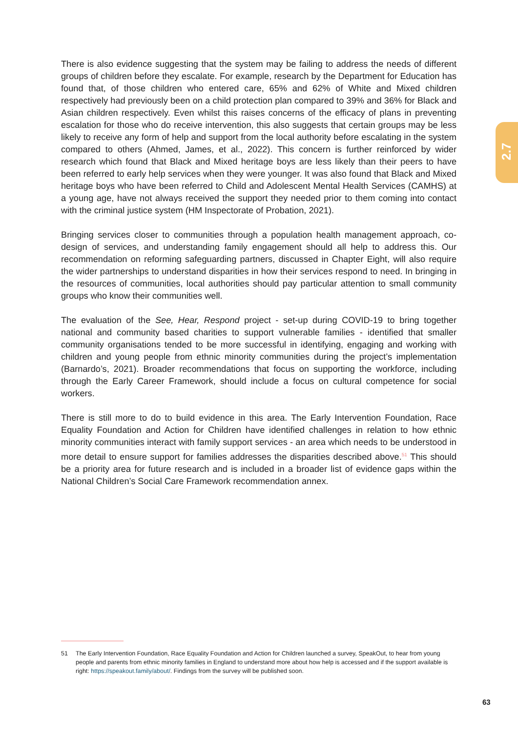2.7
There is also evidence suggesting that the system may be failing to address the needs of different groups of children before they escalate. For example, research by the Department for Education has found that, of those children who entered care, 65% and 62% of White and Mixed children respectively had previously been on a child protection plan compared to 39% and 36% for Black and Asian children respectively. Even whilst this raises concerns of the efficacy of plans in preventing escalation for those who do receive intervention, this also suggests that certain groups may be less likely to receive any form of help and support from the local authority before escalating in the system compared to others (Ahmed, James, et al., 2022). This concern is further reinforced by wider research which found that Black and Mixed heritage boys are less likely than their peers to have been referred to early help services when they were younger. It was also found that Black and Mixed heritage boys who have been referred to Child and Adolescent Mental Health Services (CAMHS) at a young age, have not always received the support they needed prior to them coming into contact with the criminal justice system (HM Inspectorate of Probation, 2021).
Bringing services closer to communities through a population health management approach, co-design of services, and understanding family engagement should all help to address this. Our recommendation on reforming safeguarding partners, discussed in Chapter Eight, will also require the wider partnerships to understand disparities in how their services respond to need. In bringing in the resources of communities, local authorities should pay particular attention to small community groups who know their communities well.
The evaluation of the See, Hear, Respond project - set-up during COVID-19 to bring together national and community based charities to support vulnerable families - identified that smaller community organisations tended to be more successful in identifying, engaging and working with children and young people from ethnic minority communities during the project’s implementation (Barnardo’s, 2021). Broader recommendations that focus on supporting the workforce, including through the Early Career Framework, should include a focus on cultural competence for social workers.
There is still more to do to build evidence in this area. The Early Intervention Foundation, Race Equality Foundation and Action for Children have identified challenges in relation to how ethnic minority communities interact with family support services - an area which needs to be understood in more detail to ensure support for families addresses the disparities described above.<sup>51</sup> This should be a priority area for future research and is included in a broader list of evidence gaps within the National Children’s Social Care Framework recommendation annex.
51 The Early Intervention Foundation, Race Equality Foundation and Action for Children launched a survey, SpeakOut, to hear from young people and parents from ethnic minority families in England to understand more about how help is accessed and if the support available is right: https://speakout.family/about/. Findings from the survey will be published soon.
63